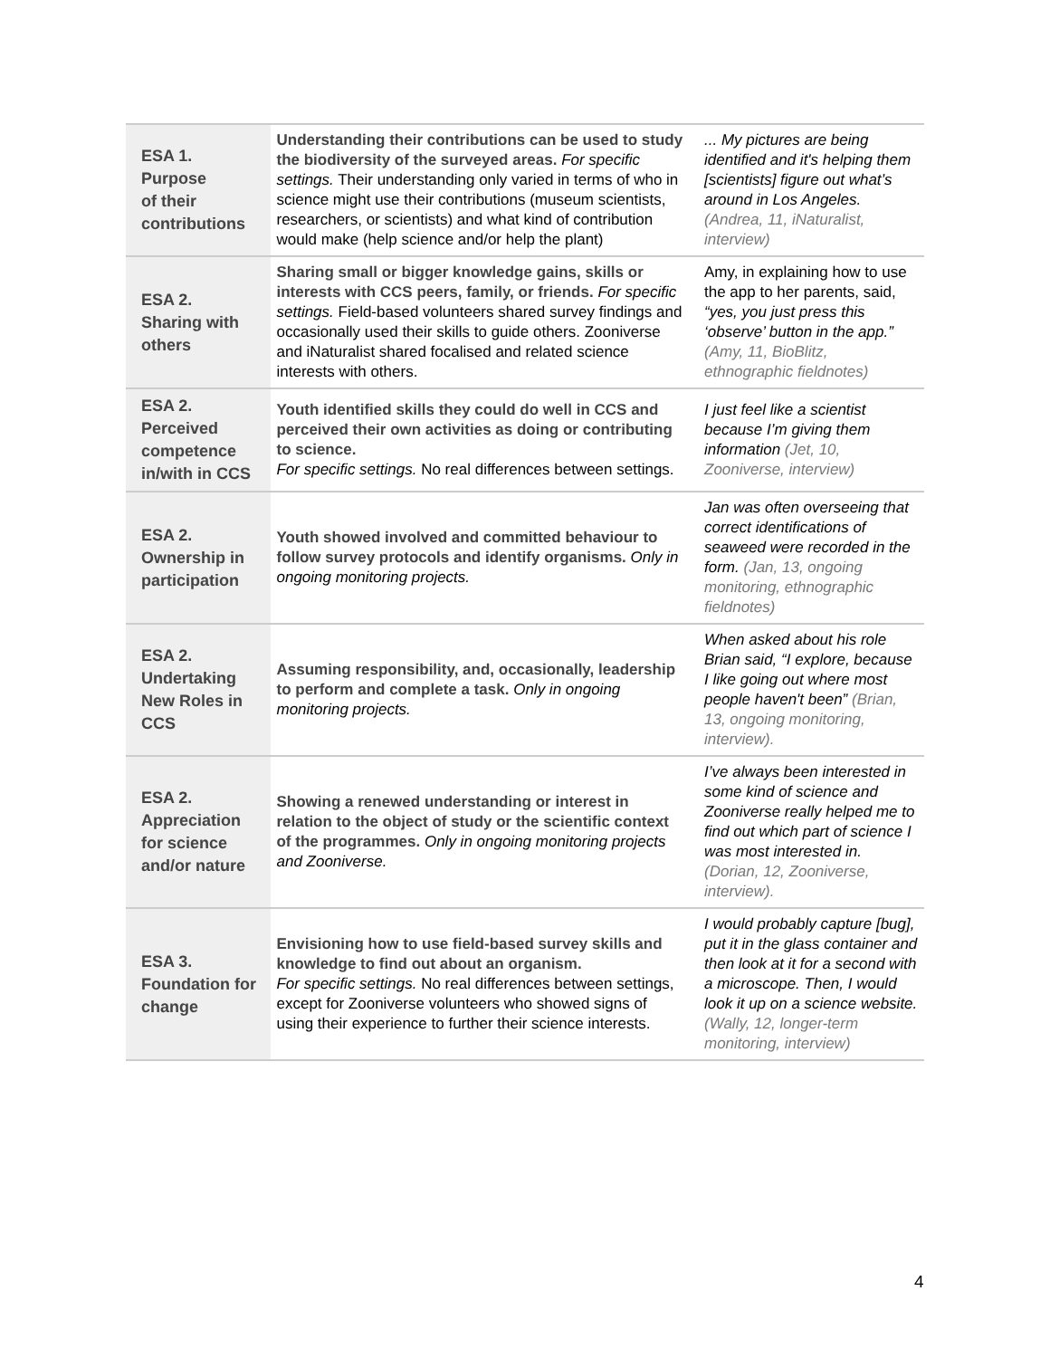| ESA 1. Purpose of their contributions | Understanding their contributions can be used to study the biodiversity of the surveyed areas. For specific settings. Their understanding only varied in terms of who in science might use their contributions (museum scientists, researchers, or scientists) and what kind of contribution would make (help science and/or help the plant) | ... My pictures are being identified and it's helping them [scientists] figure out what’s around in Los Angeles. (Andrea, 11, iNaturalist, interview) |
| ESA 2. Sharing with others | Sharing small or bigger knowledge gains, skills or interests with CCS peers, family, or friends. For specific settings. Field-based volunteers shared survey findings and occasionally used their skills to guide others. Zooniverse and iNaturalist shared focalised and related science interests with others. | Amy, in explaining how to use the app to her parents, said, “yes, you just press this ‘observe’ button in the app.” (Amy, 11, BioBlitz, ethnographic fieldnotes) |
| ESA 2. Perceived competence in/with in CCS | Youth identified skills they could do well in CCS and perceived their own activities as doing or contributing to science. For specific settings. No real differences between settings. | I just feel like a scientist because I’m giving them information (Jet, 10, Zooniverse, interview) |
| ESA 2. Ownership in participation | Youth showed involved and committed behaviour to follow survey protocols and identify organisms. Only in ongoing monitoring projects. | Jan was often overseeing that correct identifications of seaweed were recorded in the form. (Jan, 13, ongoing monitoring, ethnographic fieldnotes) |
| ESA 2. Undertaking New Roles in CCS | Assuming responsibility, and, occasionally, leadership to perform and complete a task. Only in ongoing monitoring projects. | When asked about his role Brian said, “I explore, because I like going out where most people haven't been” (Brian, 13, ongoing monitoring, interview). |
| ESA 2. Appreciation for science and/or nature | Showing a renewed understanding or interest in relation to the object of study or the scientific context of the programmes. Only in ongoing monitoring projects and Zooniverse. | I’ve always been interested in some kind of science and Zooniverse really helped me to find out which part of science I was most interested in. (Dorian, 12, Zooniverse, interview). |
| ESA 3. Foundation for change | Envisioning how to use field-based survey skills and knowledge to find out about an organism. For specific settings. No real differences between settings, except for Zooniverse volunteers who showed signs of using their experience to further their science interests. | I would probably capture [bug], put it in the glass container and then look at it for a second with a microscope. Then, I would look it up on a science website. (Wally, 12, longer-term monitoring, interview) |
4